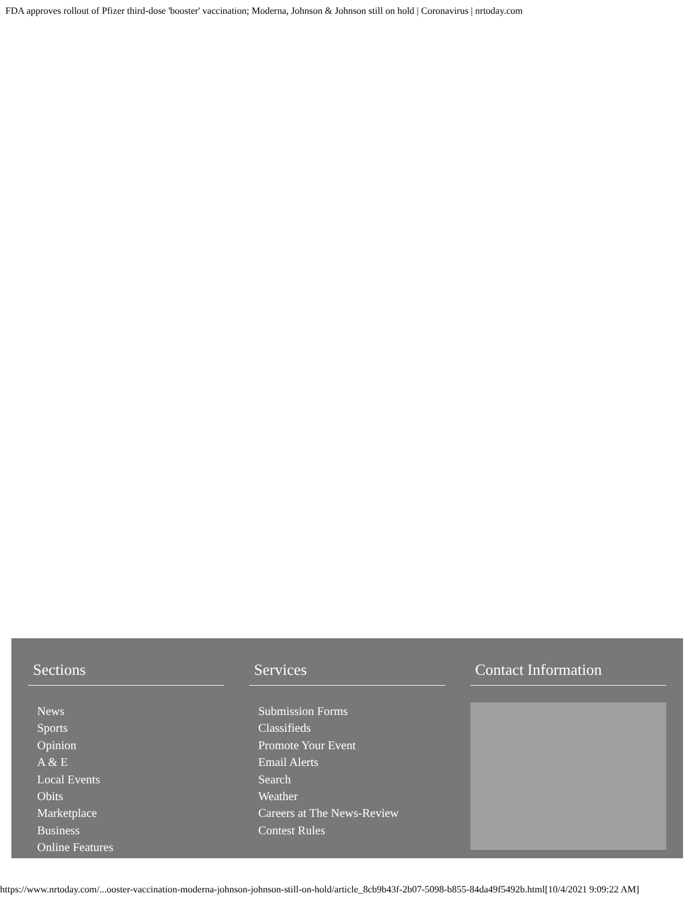FDA approves rollout of Pfizer third-dose 'booster' vaccination; Moderna, Johnson & Johnson still on hold | Coronavirus | nrtoday.com
Sections
News
Sports
Opinion
A & E
Local Events
Obits
Marketplace
Business
Online Features
Services
Submission Forms
Classifieds
Promote Your Event
Email Alerts
Search
Weather
Careers at The News-Review
Contest Rules
Contact Information
https://www.nrtoday.com/...ooster-vaccination-moderna-johnson-johnson-still-on-hold/article_8cb9b43f-2b07-5098-b855-84da49f5492b.html[10/4/2021 9:09:22 AM]